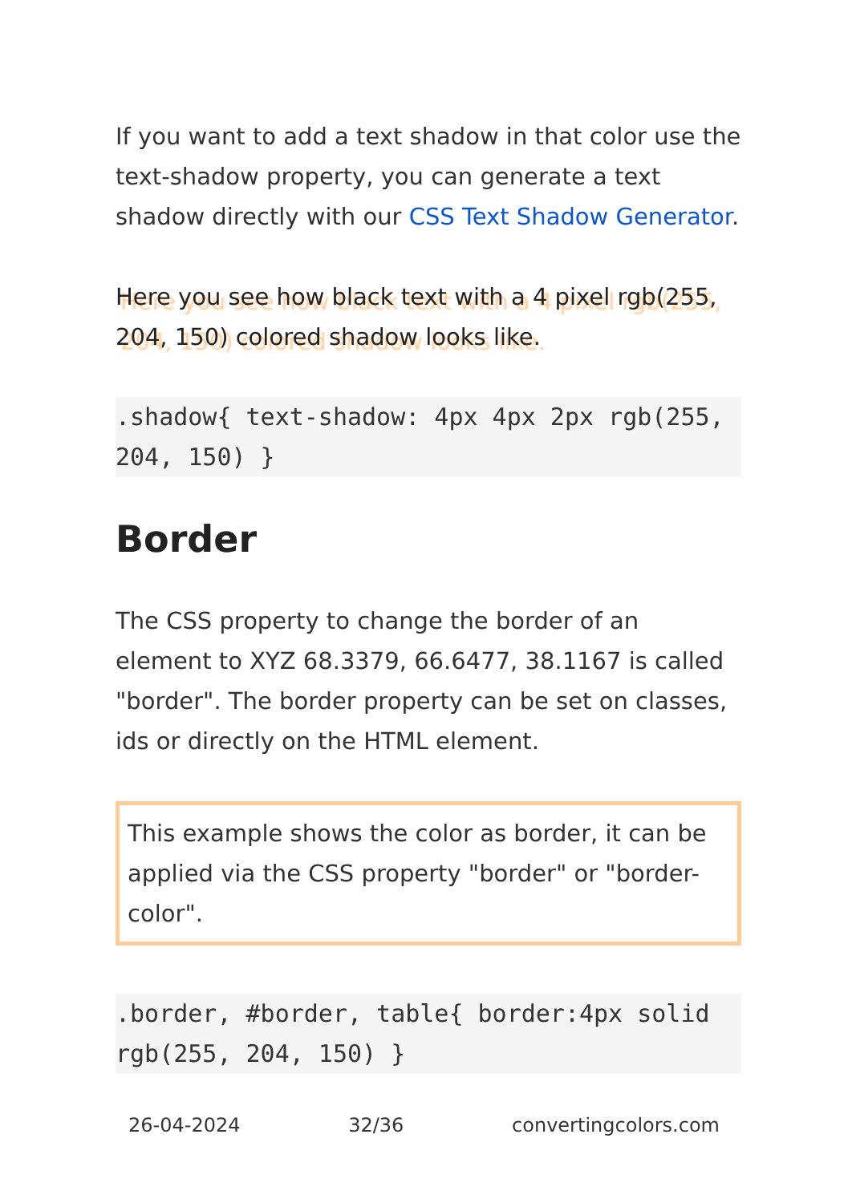If you want to add a text shadow in that color use the text-shadow property, you can generate a text shadow directly with our CSS Text Shadow Generator.
Here you see how black text with a 4 pixel rgb(255, 204, 150) colored shadow looks like.
.shadow{ text-shadow: 4px 4px 2px rgb(255, 204, 150) }
Border
The CSS property to change the border of an element to XYZ 68.3379, 66.6477, 38.1167 is called "border". The border property can be set on classes, ids or directly on the HTML element.
This example shows the color as border, it can be applied via the CSS property "border" or "border-color".
.border, #border, table{ border:4px solid rgb(255, 204, 150) }
26-04-2024 32/36 convertingcolors.com